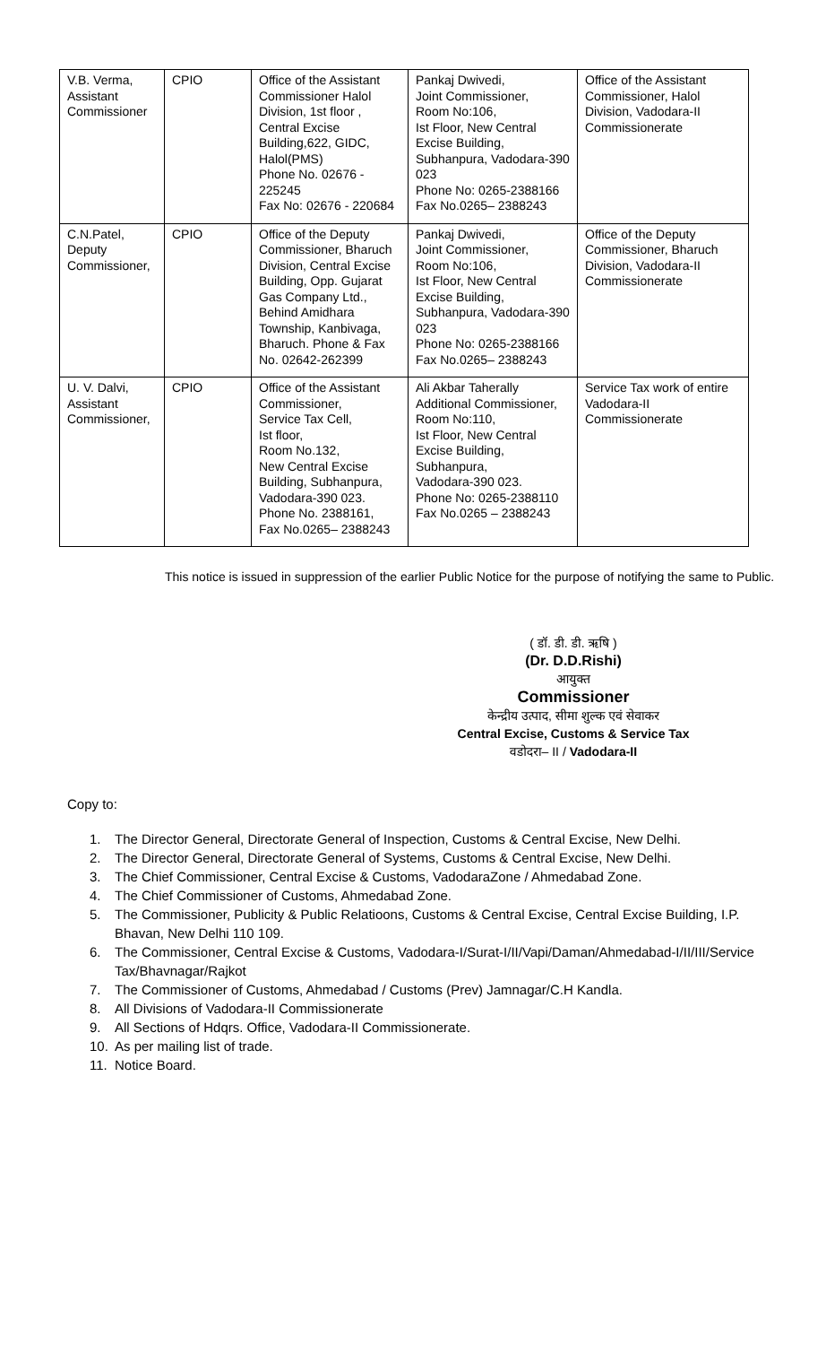| V.B. Verma, Assistant Commissioner | CPIO | Office of the Assistant Commissioner Halol Division, 1st floor , Central Excise Building,622, GIDC, Halol(PMS) Phone No. 02676 - 225245 Fax No: 02676 - 220684 | Pankaj Dwivedi, Joint Commissioner, Room No:106, Ist Floor, New Central Excise Building, Subhanpura, Vadodara-390 023 Phone No: 0265-2388166 Fax No.0265– 2388243 | Office of the Assistant Commissioner, Halol Division, Vadodara-II Commissionerate |
| C.N.Patel, Deputy Commissioner, | CPIO | Office of the Deputy Commissioner, Bharuch Division, Central Excise Building, Opp. Gujarat Gas Company Ltd., Behind Amidhara Township, Kanbivaga, Bharuch. Phone & Fax No. 02642-262399 | Pankaj Dwivedi, Joint Commissioner, Room No:106, Ist Floor, New Central Excise Building, Subhanpura, Vadodara-390 023 Phone No: 0265-2388166 Fax No.0265– 2388243 | Office of the Deputy Commissioner, Bharuch Division, Vadodara-II Commissionerate |
| U. V. Dalvi, Assistant Commissioner, | CPIO | Office of the Assistant Commissioner, Service Tax Cell, Ist floor, Room No.132, New Central Excise Building, Subhanpura, Vadodara-390 023. Phone No. 2388161, Fax No.0265– 2388243 | Ali Akbar Taherally Additional Commissioner, Room No:110, Ist Floor, New Central Excise Building, Subhanpura, Vadodara-390 023. Phone No: 0265-2388110 Fax No.0265 – 2388243 | Service Tax work of entire Vadodara-II Commissionerate |
This notice is issued in suppression of the earlier Public Notice for the purpose of notifying the same to Public.
( डॉ. डी. डी. ऋषि )
(Dr. D.D.Rishi)
आयुक्त
Commissioner
केन्द्रीय उत्पाद, सीमा शुल्क एवं सेवाकर
Central Excise, Customs & Service Tax
वडोदरा– II / Vadodara-II
Copy to:
1. The Director General, Directorate General of Inspection, Customs & Central Excise, New Delhi.
2. The Director General, Directorate General of Systems, Customs & Central Excise, New Delhi.
3. The Chief Commissioner, Central Excise & Customs, VadodaraZone / Ahmedabad Zone.
4. The Chief Commissioner of Customs, Ahmedabad Zone.
5. The Commissioner, Publicity & Public Relatioons, Customs & Central Excise, Central Excise Building, I.P. Bhavan, New Delhi 110 109.
6. The Commissioner, Central Excise & Customs, Vadodara-I/Surat-I/II/Vapi/Daman/Ahmedabad-I/II/III/Service Tax/Bhavnagar/Rajkot
7. The Commissioner of Customs, Ahmedabad / Customs (Prev) Jamnagar/C.H Kandla.
8. All Divisions of Vadodara-II Commissionerate
9. All Sections of Hdqrs. Office, Vadodara-II Commissionerate.
10. As per mailing list of trade.
11. Notice Board.